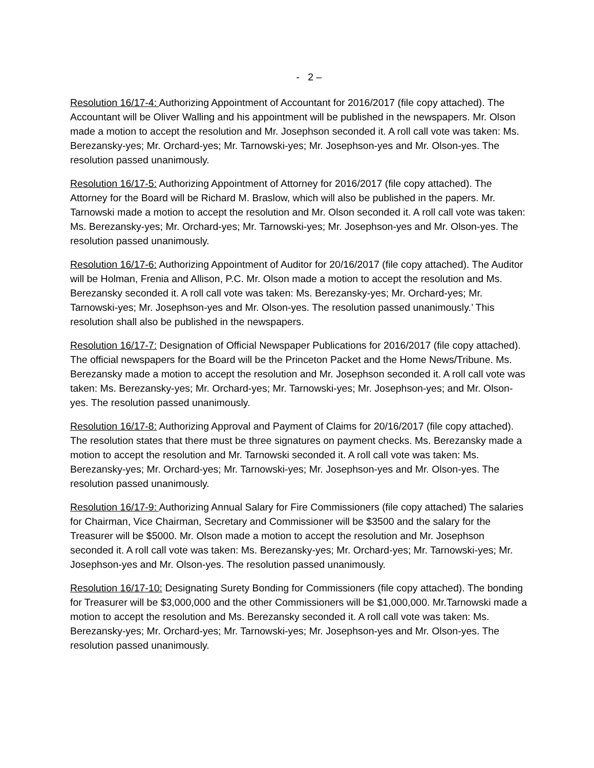- 2 –
Resolution 16/17-4: Authorizing Appointment of Accountant for 2016/2017 (file copy attached). The Accountant will be Oliver Walling and his appointment will be published in the newspapers. Mr. Olson made a motion to accept the resolution and Mr. Josephson seconded it. A roll call vote was taken: Ms. Berezansky-yes; Mr. Orchard-yes; Mr. Tarnowski-yes; Mr. Josephson-yes and Mr. Olson-yes. The resolution passed unanimously.
Resolution 16/17-5: Authorizing Appointment of Attorney for 2016/2017 (file copy attached). The Attorney for the Board will be Richard M. Braslow, which will also be published in the papers. Mr. Tarnowski made a motion to accept the resolution and Mr. Olson seconded it. A roll call vote was taken: Ms. Berezansky-yes; Mr. Orchard-yes; Mr. Tarnowski-yes; Mr. Josephson-yes and Mr. Olson-yes. The resolution passed unanimously.
Resolution 16/17-6: Authorizing Appointment of Auditor for 20/16/2017 (file copy attached). The Auditor will be Holman, Frenia and Allison, P.C. Mr. Olson made a motion to accept the resolution and Ms. Berezansky seconded it. A roll call vote was taken: Ms. Berezansky-yes; Mr. Orchard-yes; Mr. Tarnowski-yes; Mr. Josephson-yes and Mr. Olson-yes. The resolution passed unanimously.’ This resolution shall also be published in the newspapers.
Resolution 16/17-7: Designation of Official Newspaper Publications for 2016/2017 (file copy attached). The official newspapers for the Board will be the Princeton Packet and the Home News/Tribune. Ms. Berezansky made a motion to accept the resolution and Mr. Josephson seconded it. A roll call vote was taken: Ms. Berezansky-yes; Mr. Orchard-yes; Mr. Tarnowski-yes; Mr. Josephson-yes; and Mr. Olson-yes. The resolution passed unanimously.
Resolution 16/17-8: Authorizing Approval and Payment of Claims for 20/16/2017 (file copy attached). The resolution states that there must be three signatures on payment checks. Ms. Berezansky made a motion to accept the resolution and Mr. Tarnowski seconded it. A roll call vote was taken: Ms. Berezansky-yes; Mr. Orchard-yes; Mr. Tarnowski-yes; Mr. Josephson-yes and Mr. Olson-yes. The resolution passed unanimously.
Resolution 16/17-9: Authorizing Annual Salary for Fire Commissioners (file copy attached) The salaries for Chairman, Vice Chairman, Secretary and Commissioner will be $3500 and the salary for the Treasurer will be $5000. Mr. Olson made a motion to accept the resolution and Mr. Josephson seconded it. A roll call vote was taken: Ms. Berezansky-yes; Mr. Orchard-yes; Mr. Tarnowski-yes; Mr. Josephson-yes and Mr. Olson-yes. The resolution passed unanimously.
Resolution 16/17-10: Designating Surety Bonding for Commissioners (file copy attached). The bonding for Treasurer will be $3,000,000 and the other Commissioners will be $1,000,000. Mr.Tarnowski made a motion to accept the resolution and Ms. Berezansky seconded it. A roll call vote was taken: Ms. Berezansky-yes; Mr. Orchard-yes; Mr. Tarnowski-yes; Mr. Josephson-yes and Mr. Olson-yes. The resolution passed unanimously.